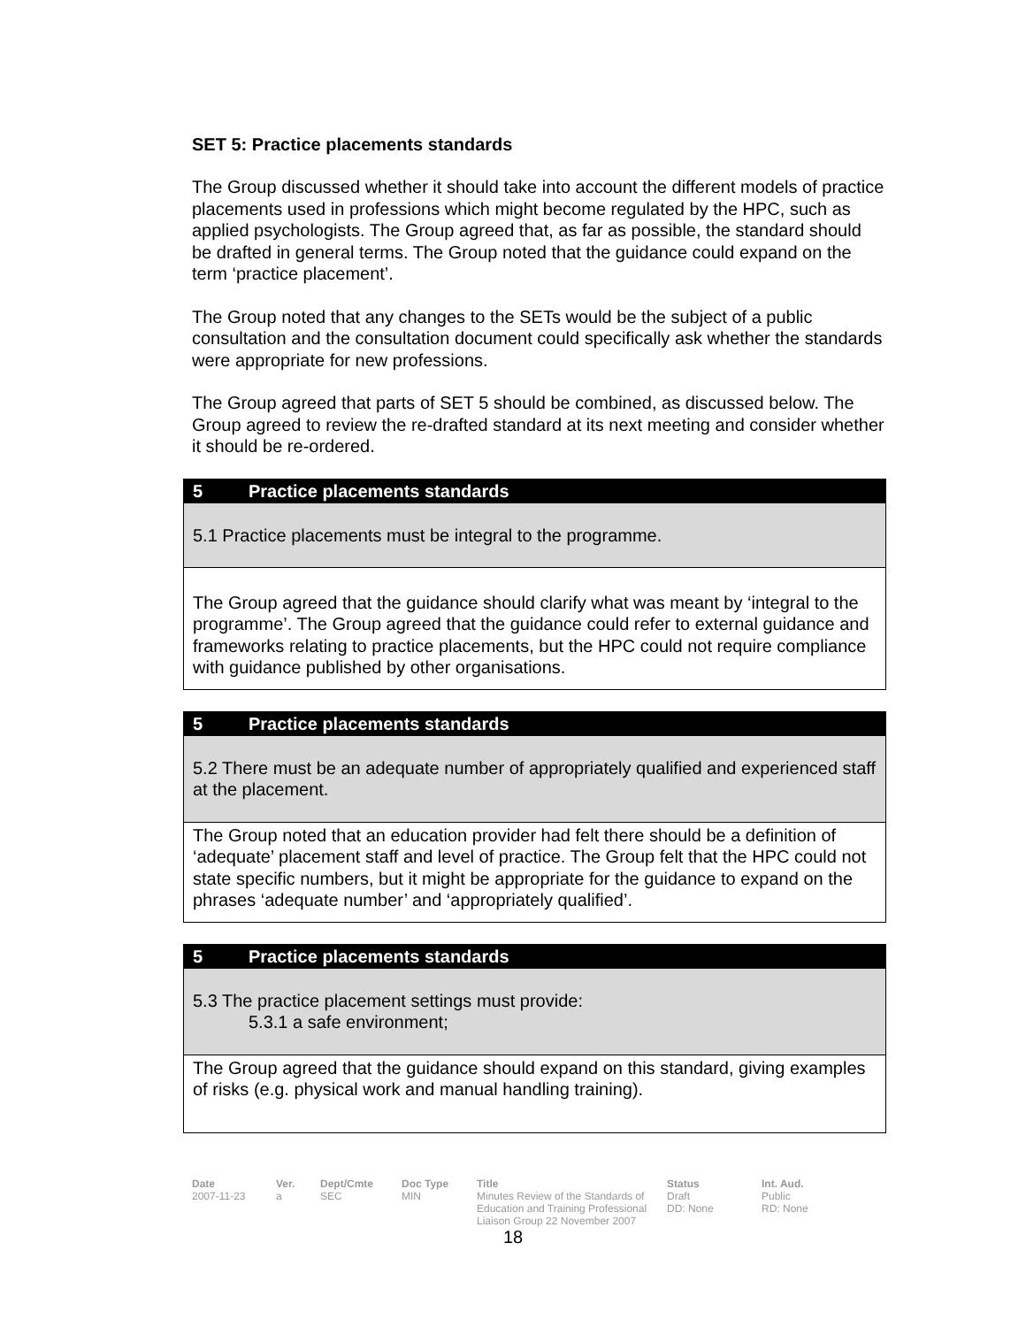SET 5: Practice placements standards
The Group discussed whether it should take into account the different models of practice placements used in professions which might become regulated by the HPC, such as applied psychologists. The Group agreed that, as far as possible, the standard should be drafted in general terms. The Group noted that the guidance could expand on the term ‘practice placement’.
The Group noted that any changes to the SETs would be the subject of a public consultation and the consultation document could specifically ask whether the standards were appropriate for new professions.
The Group agreed that parts of SET 5 should be combined, as discussed below. The Group agreed to review the re-drafted standard at its next meeting and consider whether it should be re-ordered.
5 Practice placements standards
5.1 Practice placements must be integral to the programme.
The Group agreed that the guidance should clarify what was meant by ‘integral to the programme’. The Group agreed that the guidance could refer to external guidance and frameworks relating to practice placements, but the HPC could not require compliance with guidance published by other organisations.
5 Practice placements standards
5.2 There must be an adequate number of appropriately qualified and experienced staff at the placement.
The Group noted that an education provider had felt there should be a definition of ‘adequate’ placement staff and level of practice. The Group felt that the HPC could not state specific numbers, but it might be appropriate for the guidance to expand on the phrases ‘adequate number’ and ‘appropriately qualified’.
5 Practice placements standards
5.3 The practice placement settings must provide:
5.3.1 a safe environment;
The Group agreed that the guidance should expand on this standard, giving examples of risks (e.g. physical work and manual handling training).
Date
2007-11-23
Ver.
a
Dept/Cmte
SEC
Doc Type
MIN
Title
Minutes Review of the Standards of Education and Training Professional Liaison Group 22 November 2007
Status
Draft
DD: None
Int. Aud.
Public
RD: None
18